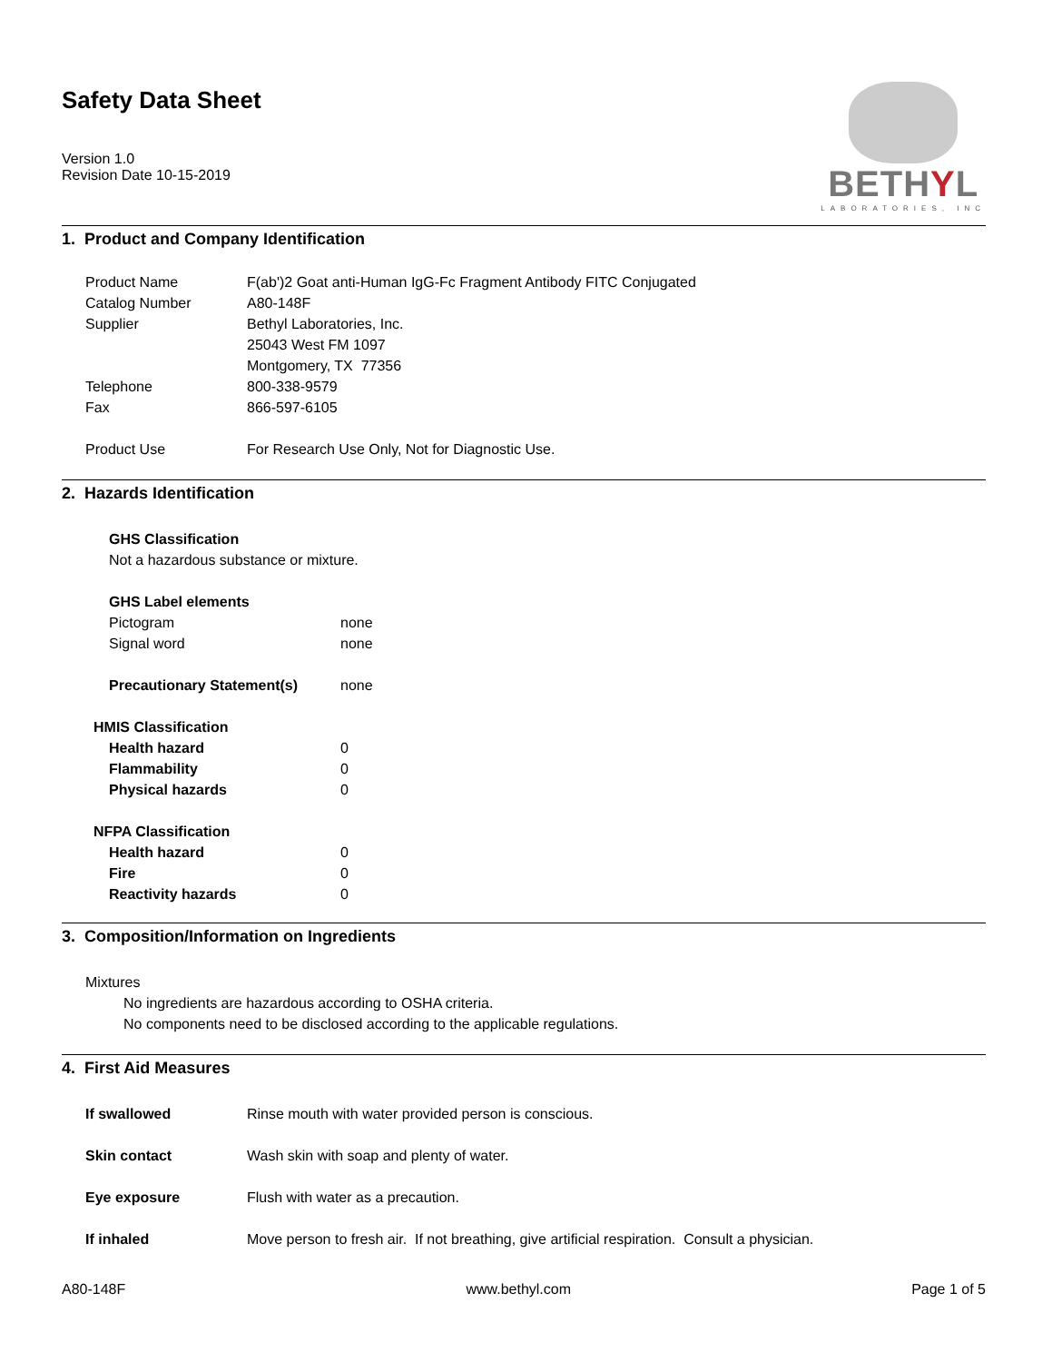Safety Data Sheet
Version 1.0
Revision Date 10-15-2019
BETHYL
LABORATORIES, INC
1. Product and Company Identification
| Product Name | F(ab')2 Goat anti-Human IgG-Fc Fragment Antibody FITC Conjugated |
| Catalog Number | A80-148F |
| Supplier | Bethyl Laboratories, Inc. 25043 West FM 1097 Montgomery, TX 77356 |
| Telephone | 800-338-9579 |
| Fax | 866-597-6105 |
| Product Use | For Research Use Only, Not for Diagnostic Use. |
2. Hazards Identification
| GHS Classification | |
| Not a hazardous substance or mixture. | |
| GHS Label elements | |
| Pictogram | none |
| Signal word | none |
| Precautionary Statement(s) | none |
| HMIS Classification | |
| Health hazard | 0 |
| Flammability | 0 |
| Physical hazards | 0 |
| NFPA Classification | |
| Health hazard | 0 |
| Fire | 0 |
| Reactivity hazards | 0 |
3. Composition/Information on Ingredients
Mixtures
No ingredients are hazardous according to OSHA criteria.
No components need to be disclosed according to the applicable regulations.
4. First Aid Measures
| If swallowed | Rinse mouth with water provided person is conscious. |
| Skin contact | Wash skin with soap and plenty of water. |
| Eye exposure | Flush with water as a precaution. |
| If inhaled | Move person to fresh air. If not breathing, give artificial respiration. Consult a physician. |
A80-148F www.bethyl.com Page 1 of 5